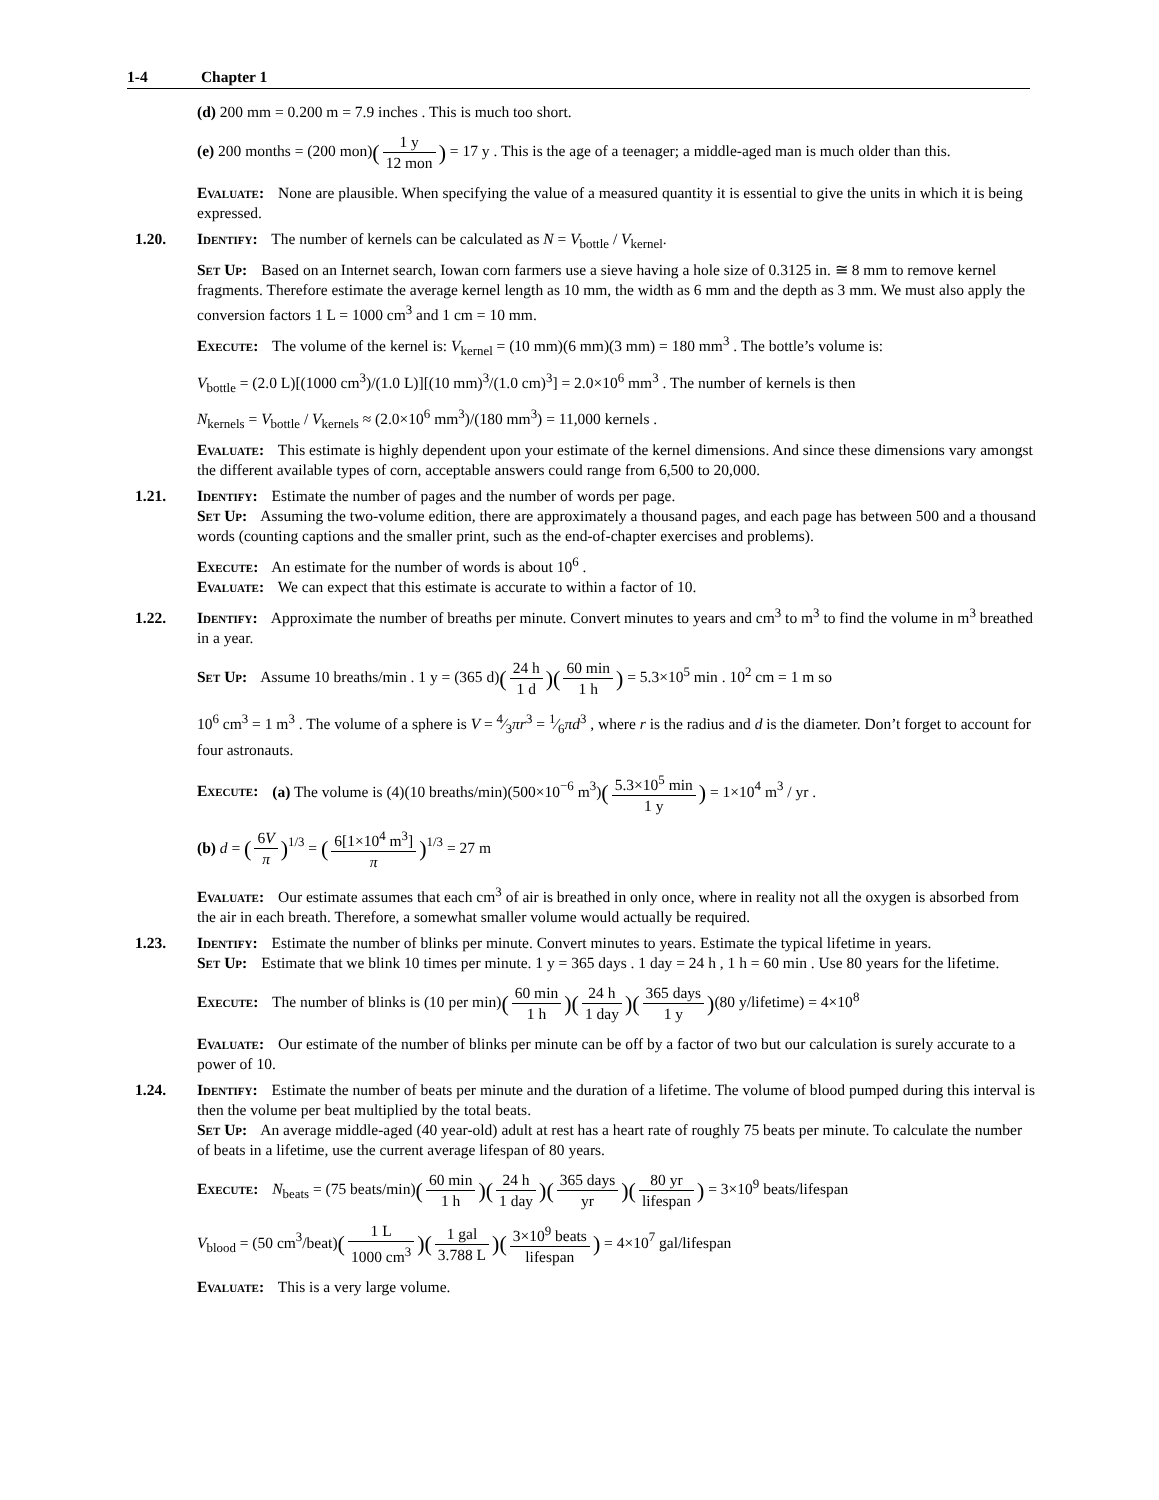1-4 Chapter 1
(d) 200 mm = 0.200 m = 7.9 inches . This is much too short.
(e) 200 months = (200 mon)(1 y 12 mon) = 17 y . This is the age of a teenager; a middle-aged man is much older than this.
Evaluate: None are plausible. When specifying the value of a measured quantity it is essential to give the units in which it is being expressed.
1.20. Identify: The number of kernels can be calculated as N = V<sub>bottle</sub> / V<sub>kernel</sub>.
Set Up: Based on an Internet search, Iowan corn farmers use a sieve having a hole size of 0.3125 in. ≅ 8 mm to remove kernel fragments. Therefore estimate the average kernel length as 10 mm, the width as 6 mm and the depth as 3 mm. We must also apply the conversion factors 1 L = 1000 cm<sup>3</sup> and 1 cm = 10 mm.
Execute: The volume of the kernel is: V<sub>kernel</sub> = (10 mm)(6 mm)(3 mm) = 180 mm<sup>3</sup> . The bottle’s volume is:
V<sub>bottle</sub> = (2.0 L)[(1000 cm<sup>3</sup>)/(1.0 L)][(10 mm)<sup>3</sup>/(1.0 cm)<sup>3</sup>] = 2.0×10<sup>6</sup> mm<sup>3</sup> . The number of kernels is then
N<sub>kernels</sub> = V<sub>bottle</sub> / V<sub>kernels</sub> ≈ (2.0×10<sup>6</sup> mm<sup>3</sup>)/(180 mm<sup>3</sup>) = 11,000 kernels .
Evaluate: This estimate is highly dependent upon your estimate of the kernel dimensions. And since these dimensions vary amongst the different available types of corn, acceptable answers could range from 6,500 to 20,000.
1.21. Identify: Estimate the number of pages and the number of words per page.
Set Up: Assuming the two-volume edition, there are approximately a thousand pages, and each page has between 500 and a thousand words (counting captions and the smaller print, such as the end-of-chapter exercises and problems).
Execute: An estimate for the number of words is about 10<sup>6</sup> .
Evaluate: We can expect that this estimate is accurate to within a factor of 10.
1.22. Identify: Approximate the number of breaths per minute. Convert minutes to years and cm<sup>3</sup> to m<sup>3</sup> to find the volume in m<sup>3</sup> breathed in a year.
Set Up: Assume 10 breaths/min . 1 y = (365 d)(24 h 1 d)(60 min 1 h) = 5.3×10<sup>5</sup> min . 10<sup>2</sup> cm = 1 m so
10<sup>6</sup> cm<sup>3</sup> = 1 m<sup>3</sup> . The volume of a sphere is V = 4⁄3πr<sup>3</sup> = 1⁄6πd<sup>3</sup> , where r is the radius and d is the diameter. Don’t forget to account for four astronauts.
Execute: (a) The volume is (4)(10 breaths/min)(500×10<sup>−6</sup> m<sup>3</sup>)(5.3×10<sup>5</sup> min 1 y) = 1×10<sup>4</sup> m<sup>3</sup> / yr .
(b) d = (6V π)<sup>1/3</sup> = (6[1×10<sup>4</sup> m<sup>3</sup>] π)<sup>1/3</sup> = 27 m
Evaluate: Our estimate assumes that each cm<sup>3</sup> of air is breathed in only once, where in reality not all the oxygen is absorbed from the air in each breath. Therefore, a somewhat smaller volume would actually be required.
1.23. Identify: Estimate the number of blinks per minute. Convert minutes to years. Estimate the typical lifetime in years.
Set Up: Estimate that we blink 10 times per minute. 1 y = 365 days . 1 day = 24 h , 1 h = 60 min . Use 80 years for the lifetime.
Execute: The number of blinks is (10 per min)(60 min 1 h)(24 h 1 day)(365 days 1 y)(80 y/lifetime) = 4×10<sup>8</sup>
Evaluate: Our estimate of the number of blinks per minute can be off by a factor of two but our calculation is surely accurate to a power of 10.
1.24. Identify: Estimate the number of beats per minute and the duration of a lifetime. The volume of blood pumped during this interval is then the volume per beat multiplied by the total beats.
Set Up: An average middle-aged (40 year-old) adult at rest has a heart rate of roughly 75 beats per minute. To calculate the number of beats in a lifetime, use the current average lifespan of 80 years.
Execute: N<sub>beats</sub> = (75 beats/min)(60 min 1 h)(24 h 1 day)(365 days yr)(80 yr lifespan) = 3×10<sup>9</sup> beats/lifespan
V<sub>blood</sub> = (50 cm<sup>3</sup>/beat)(1 L 1000 cm<sup>3</sup>)(1 gal 3.788 L)(3×10<sup>9</sup> beats lifespan) = 4×10<sup>7</sup> gal/lifespan
Evaluate: This is a very large volume.